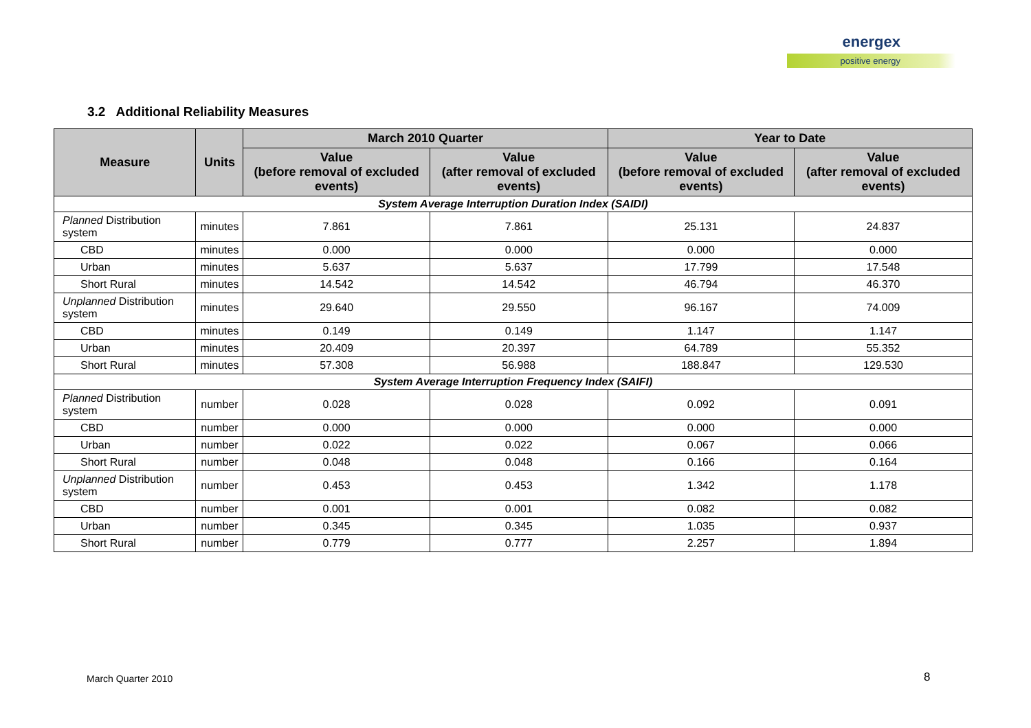energex
positive energy
3.2 Additional Reliability Measures
| Measure | Units | March 2010 Quarter | | Year to Date | |
| --- | --- | --- | --- | --- | --- |
| | | Value (before removal of excluded events) | Value (after removal of excluded events) | Value (before removal of excluded events) | Value (after removal of excluded events) |
| System Average Interruption Duration Index (SAIDI) | | | | | |
| Planned Distribution system | minutes | 7.861 | 7.861 | 25.131 | 24.837 |
| CBD | minutes | 0.000 | 0.000 | 0.000 | 0.000 |
| Urban | minutes | 5.637 | 5.637 | 17.799 | 17.548 |
| Short Rural | minutes | 14.542 | 14.542 | 46.794 | 46.370 |
| Unplanned Distribution system | minutes | 29.640 | 29.550 | 96.167 | 74.009 |
| CBD | minutes | 0.149 | 0.149 | 1.147 | 1.147 |
| Urban | minutes | 20.409 | 20.397 | 64.789 | 55.352 |
| Short Rural | minutes | 57.308 | 56.988 | 188.847 | 129.530 |
| System Average Interruption Frequency Index (SAIFI) | | | | | |
| Planned Distribution system | number | 0.028 | 0.028 | 0.092 | 0.091 |
| CBD | number | 0.000 | 0.000 | 0.000 | 0.000 |
| Urban | number | 0.022 | 0.022 | 0.067 | 0.066 |
| Short Rural | number | 0.048 | 0.048 | 0.166 | 0.164 |
| Unplanned Distribution system | number | 0.453 | 0.453 | 1.342 | 1.178 |
| CBD | number | 0.001 | 0.001 | 0.082 | 0.082 |
| Urban | number | 0.345 | 0.345 | 1.035 | 0.937 |
| Short Rural | number | 0.779 | 0.777 | 2.257 | 1.894 |
March Quarter 2010 8